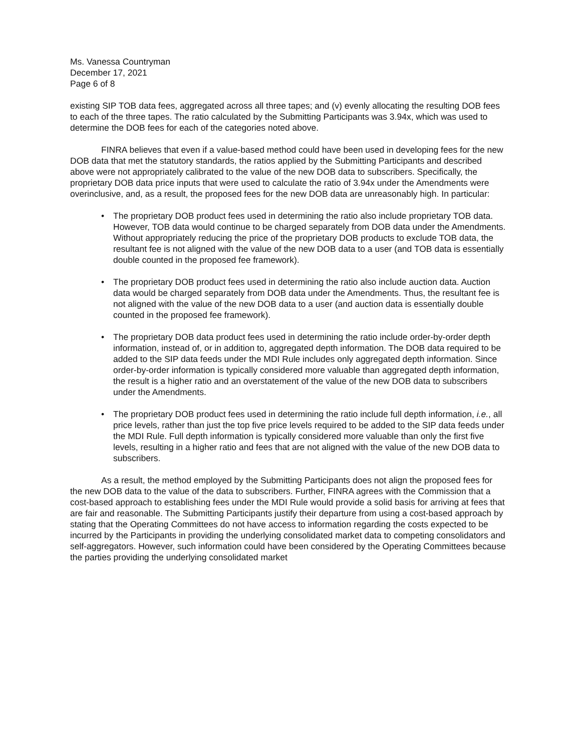Ms. Vanessa Countryman
December 17, 2021
Page 6 of 8
existing SIP TOB data fees, aggregated across all three tapes; and (v) evenly allocating the resulting DOB fees to each of the three tapes. The ratio calculated by the Submitting Participants was 3.94x, which was used to determine the DOB fees for each of the categories noted above.
FINRA believes that even if a value-based method could have been used in developing fees for the new DOB data that met the statutory standards, the ratios applied by the Submitting Participants and described above were not appropriately calibrated to the value of the new DOB data to subscribers. Specifically, the proprietary DOB data price inputs that were used to calculate the ratio of 3.94x under the Amendments were overinclusive, and, as a result, the proposed fees for the new DOB data are unreasonably high. In particular:
• The proprietary DOB product fees used in determining the ratio also include proprietary TOB data. However, TOB data would continue to be charged separately from DOB data under the Amendments. Without appropriately reducing the price of the proprietary DOB products to exclude TOB data, the resultant fee is not aligned with the value of the new DOB data to a user (and TOB data is essentially double counted in the proposed fee framework).
• The proprietary DOB product fees used in determining the ratio also include auction data. Auction data would be charged separately from DOB data under the Amendments. Thus, the resultant fee is not aligned with the value of the new DOB data to a user (and auction data is essentially double counted in the proposed fee framework).
• The proprietary DOB data product fees used in determining the ratio include order-by-order depth information, instead of, or in addition to, aggregated depth information. The DOB data required to be added to the SIP data feeds under the MDI Rule includes only aggregated depth information. Since order-by-order information is typically considered more valuable than aggregated depth information, the result is a higher ratio and an overstatement of the value of the new DOB data to subscribers under the Amendments.
• The proprietary DOB product fees used in determining the ratio include full depth information, i.e., all price levels, rather than just the top five price levels required to be added to the SIP data feeds under the MDI Rule. Full depth information is typically considered more valuable than only the first five levels, resulting in a higher ratio and fees that are not aligned with the value of the new DOB data to subscribers.
As a result, the method employed by the Submitting Participants does not align the proposed fees for the new DOB data to the value of the data to subscribers. Further, FINRA agrees with the Commission that a cost-based approach to establishing fees under the MDI Rule would provide a solid basis for arriving at fees that are fair and reasonable. The Submitting Participants justify their departure from using a cost-based approach by stating that the Operating Committees do not have access to information regarding the costs expected to be incurred by the Participants in providing the underlying consolidated market data to competing consolidators and self-aggregators. However, such information could have been considered by the Operating Committees because the parties providing the underlying consolidated market